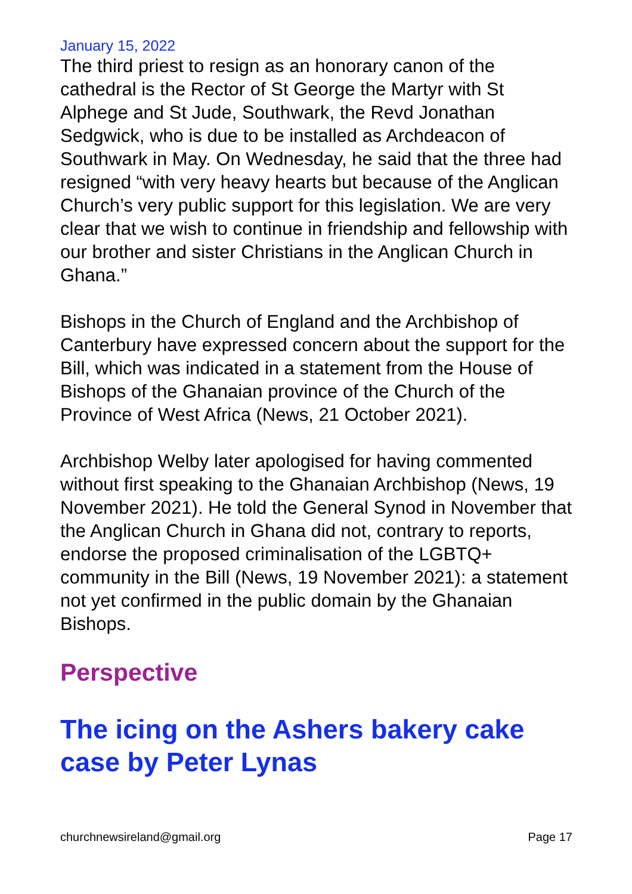January 15, 2022
The third priest to resign as an honorary canon of the cathedral is the Rector of St George the Martyr with St Alphege and St Jude, Southwark, the Revd Jonathan Sedgwick, who is due to be installed as Archdeacon of Southwark in May. On Wednesday, he said that the three had resigned “with very heavy hearts but because of the Anglican Church’s very public support for this legislation. We are very clear that we wish to continue in friendship and fellowship with our brother and sister Christians in the Anglican Church in Ghana.”
Bishops in the Church of England and the Archbishop of Canterbury have expressed concern about the support for the Bill, which was indicated in a statement from the House of Bishops of the Ghanaian province of the Church of the Province of West Africa (News, 21 October 2021).
Archbishop Welby later apologised for having commented without first speaking to the Ghanaian Archbishop (News, 19 November 2021). He told the General Synod in November that the Anglican Church in Ghana did not, contrary to reports, endorse the proposed criminalisation of the LGBTQ+ community in the Bill (News, 19 November 2021): a statement not yet confirmed in the public domain by the Ghanaian Bishops.
Perspective
The icing on the Ashers bakery cake case by Peter Lynas
churchnewsireland@gmail.org Page 17